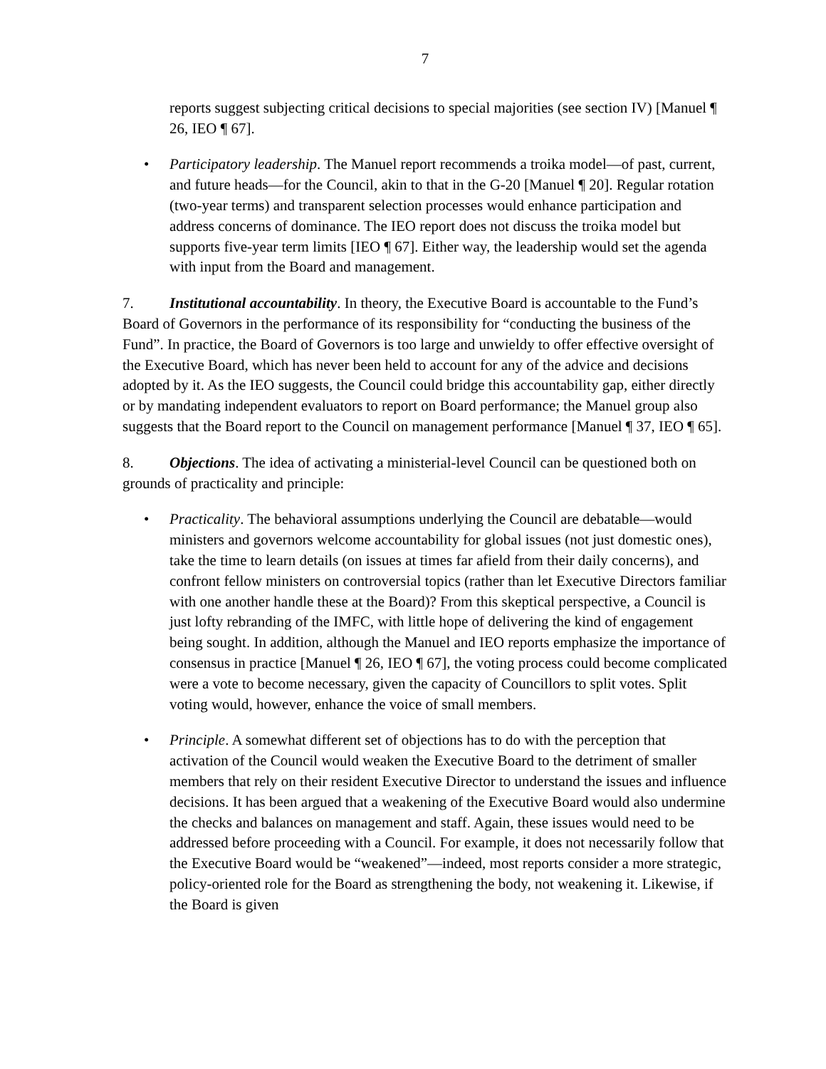7
reports suggest subjecting critical decisions to special majorities (see section IV) [Manuel ¶ 26, IEO ¶ 67].
• Participatory leadership. The Manuel report recommends a troika model—of past, current, and future heads—for the Council, akin to that in the G-20 [Manuel ¶ 20]. Regular rotation (two-year terms) and transparent selection processes would enhance participation and address concerns of dominance. The IEO report does not discuss the troika model but supports five-year term limits [IEO ¶ 67]. Either way, the leadership would set the agenda with input from the Board and management.
7. Institutional accountability. In theory, the Executive Board is accountable to the Fund’s Board of Governors in the performance of its responsibility for “conducting the business of the Fund”. In practice, the Board of Governors is too large and unwieldy to offer effective oversight of the Executive Board, which has never been held to account for any of the advice and decisions adopted by it. As the IEO suggests, the Council could bridge this accountability gap, either directly or by mandating independent evaluators to report on Board performance; the Manuel group also suggests that the Board report to the Council on management performance [Manuel ¶ 37, IEO ¶ 65].
8. Objections. The idea of activating a ministerial-level Council can be questioned both on grounds of practicality and principle:
• Practicality. The behavioral assumptions underlying the Council are debatable—would ministers and governors welcome accountability for global issues (not just domestic ones), take the time to learn details (on issues at times far afield from their daily concerns), and confront fellow ministers on controversial topics (rather than let Executive Directors familiar with one another handle these at the Board)? From this skeptical perspective, a Council is just lofty rebranding of the IMFC, with little hope of delivering the kind of engagement being sought. In addition, although the Manuel and IEO reports emphasize the importance of consensus in practice [Manuel ¶ 26, IEO ¶ 67], the voting process could become complicated were a vote to become necessary, given the capacity of Councillors to split votes. Split voting would, however, enhance the voice of small members.
• Principle. A somewhat different set of objections has to do with the perception that activation of the Council would weaken the Executive Board to the detriment of smaller members that rely on their resident Executive Director to understand the issues and influence decisions. It has been argued that a weakening of the Executive Board would also undermine the checks and balances on management and staff. Again, these issues would need to be addressed before proceeding with a Council. For example, it does not necessarily follow that the Executive Board would be “weakened”—indeed, most reports consider a more strategic, policy-oriented role for the Board as strengthening the body, not weakening it. Likewise, if the Board is given